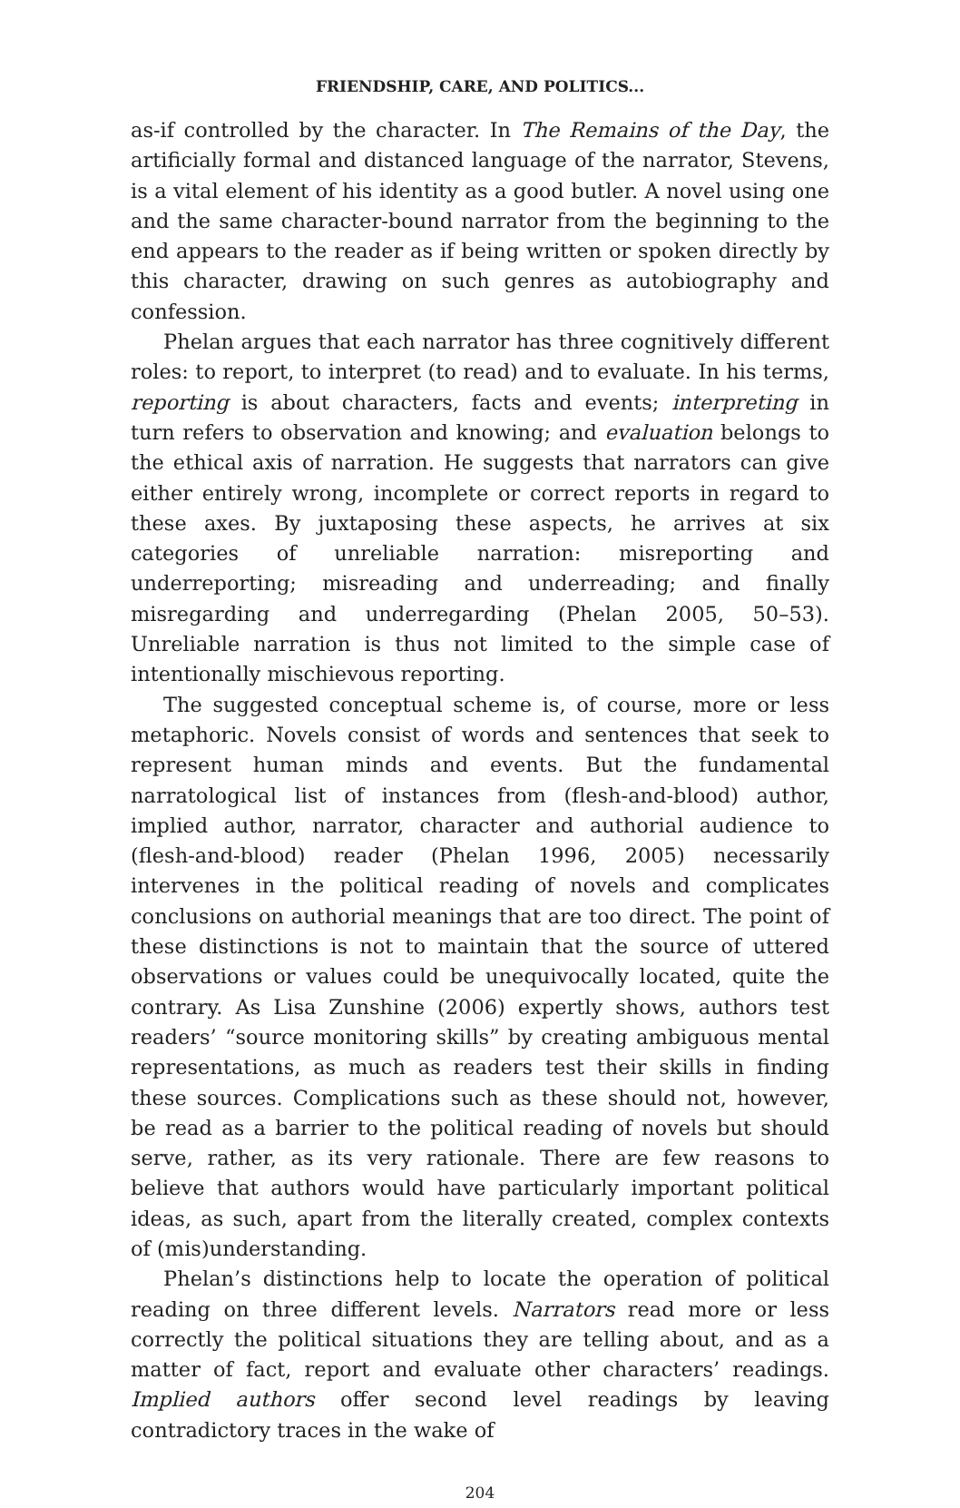FRIENDSHIP, CARE, AND POLITICS...
as-if controlled by the character. In The Remains of the Day, the artificially formal and distanced language of the narrator, Stevens, is a vital element of his identity as a good butler. A novel using one and the same character-bound narrator from the beginning to the end appears to the reader as if being written or spoken directly by this character, drawing on such genres as autobiography and confession.
Phelan argues that each narrator has three cognitively different roles: to report, to interpret (to read) and to evaluate. In his terms, reporting is about characters, facts and events; interpreting in turn refers to observation and knowing; and evaluation belongs to the ethical axis of narration. He suggests that narrators can give either entirely wrong, incomplete or correct reports in regard to these axes. By juxtaposing these aspects, he arrives at six categories of unreliable narration: misreporting and underreporting; misreading and underreading; and finally misregarding and underregarding (Phelan 2005, 50–53). Unreliable narration is thus not limited to the simple case of intentionally mischievous reporting.
The suggested conceptual scheme is, of course, more or less metaphoric. Novels consist of words and sentences that seek to represent human minds and events. But the fundamental narratological list of instances from (flesh-and-blood) author, implied author, narrator, character and authorial audience to (flesh-and-blood) reader (Phelan 1996, 2005) necessarily intervenes in the political reading of novels and complicates conclusions on authorial meanings that are too direct. The point of these distinctions is not to maintain that the source of uttered observations or values could be unequivocally located, quite the contrary. As Lisa Zunshine (2006) expertly shows, authors test readers’ “source monitoring skills” by creating ambiguous mental representations, as much as readers test their skills in finding these sources. Complications such as these should not, however, be read as a barrier to the political reading of novels but should serve, rather, as its very rationale. There are few reasons to believe that authors would have particularly important political ideas, as such, apart from the literally created, complex contexts of (mis)understanding.
Phelan’s distinctions help to locate the operation of political reading on three different levels. Narrators read more or less correctly the political situations they are telling about, and as a matter of fact, report and evaluate other characters’ readings. Implied authors offer second level readings by leaving contradictory traces in the wake of
204